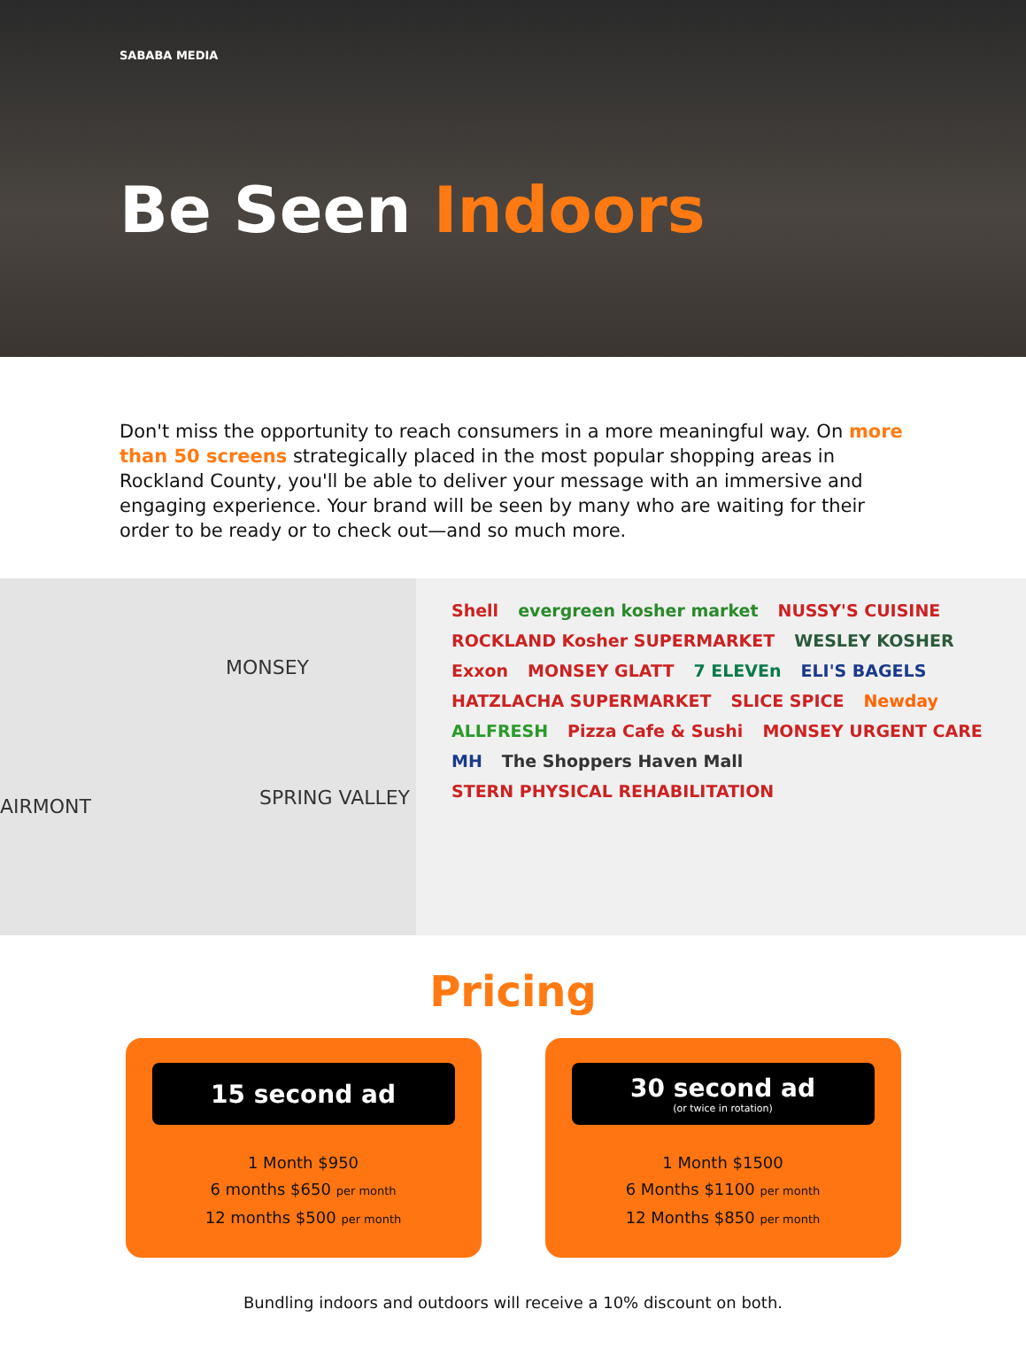SABABA MEDIA
Be Seen Indoors
Don't miss the opportunity to reach consumers in a more meaningful way. On more than 50 screens strategically placed in the most popular shopping areas in Rockland County, you'll be able to deliver your message with an immersive and engaging experience. Your brand will be seen by many who are waiting for their order to be ready or to check out—and so much more.
MONSEY
AIRMONT SPRING VALLEY
Shell evergreen kosher market NUSSY'S CUISINE ROCKLAND Kosher SUPERMARKET WESLEY KOSHER Exxon MONSEY GLATT 7 ELEVEn ELI'S BAGELS HATZLACHA SUPERMARKET SLICE SPICE Newday ALLFRESH Pizza Cafe & Sushi MONSEY URGENT CARE MH The Shoppers Haven Mall STERN PHYSICAL REHABILITATION
Pricing
15 second ad
1 Month $950
6 months $650 per month
12 months $500 per month
30 second ad
(or twice in rotation)
1 Month $1500
6 Months $1100 per month
12 Months $850 per month
Bundling indoors and outdoors will receive a 10% discount on both.